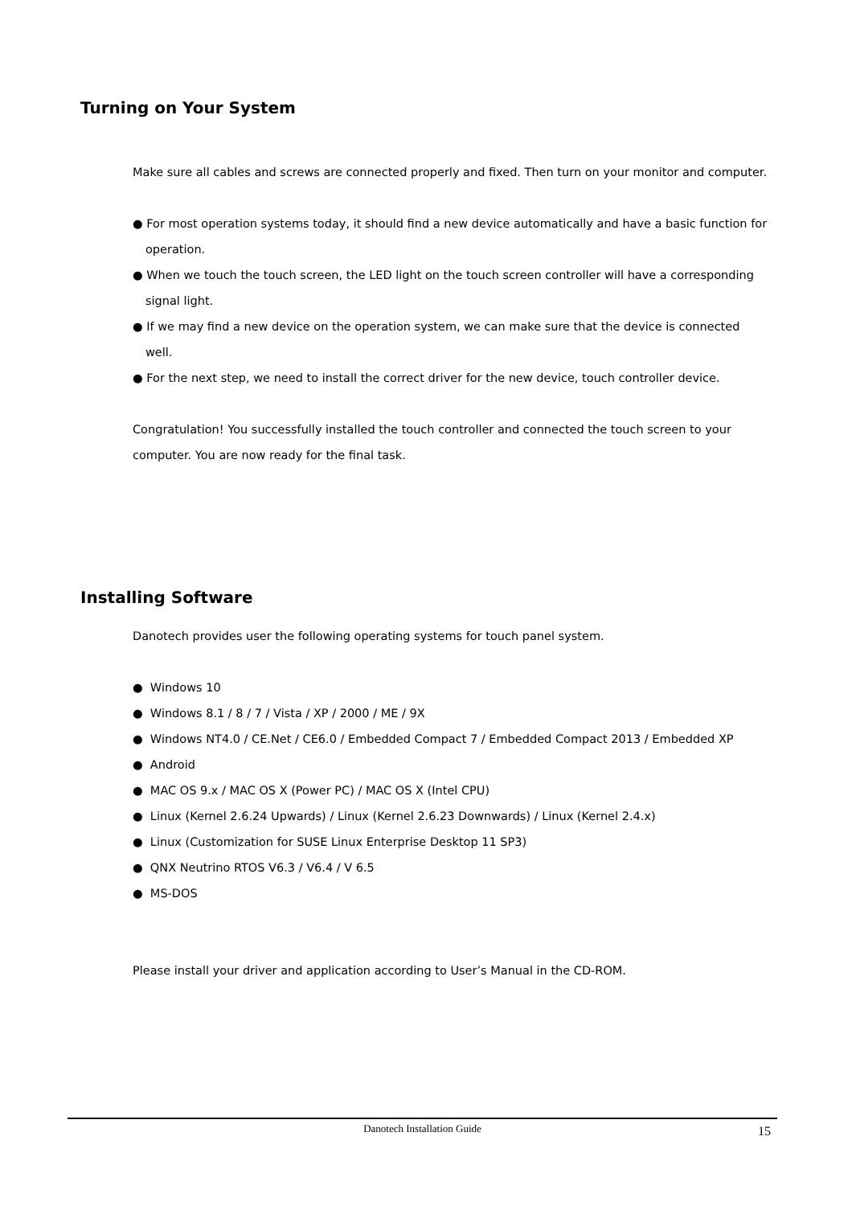Turning on Your System
Make sure all cables and screws are connected properly and fixed. Then turn on your monitor and computer.
● For most operation systems today, it should find a new device automatically and have a basic function for operation.
● When we touch the touch screen, the LED light on the touch screen controller will have a corresponding signal light.
● If we may find a new device on the operation system, we can make sure that the device is connected well.
● For the next step, we need to install the correct driver for the new device, touch controller device.
Congratulation! You successfully installed the touch controller and connected the touch screen to your computer. You are now ready for the final task.
Installing Software
Danotech provides user the following operating systems for touch panel system.
● Windows 10
● Windows 8.1 / 8 / 7 / Vista / XP / 2000 / ME / 9X
● Windows NT4.0 / CE.Net / CE6.0 / Embedded Compact 7 / Embedded Compact 2013 / Embedded XP
● Android
● MAC OS 9.x / MAC OS X (Power PC) / MAC OS X (Intel CPU)
● Linux (Kernel 2.6.24 Upwards) / Linux (Kernel 2.6.23 Downwards) / Linux (Kernel 2.4.x)
● Linux (Customization for SUSE Linux Enterprise Desktop 11 SP3)
● QNX Neutrino RTOS V6.3 / V6.4 / V 6.5
● MS-DOS
Please install your driver and application according to User’s Manual in the CD-ROM.
Danotech Installation Guide
15